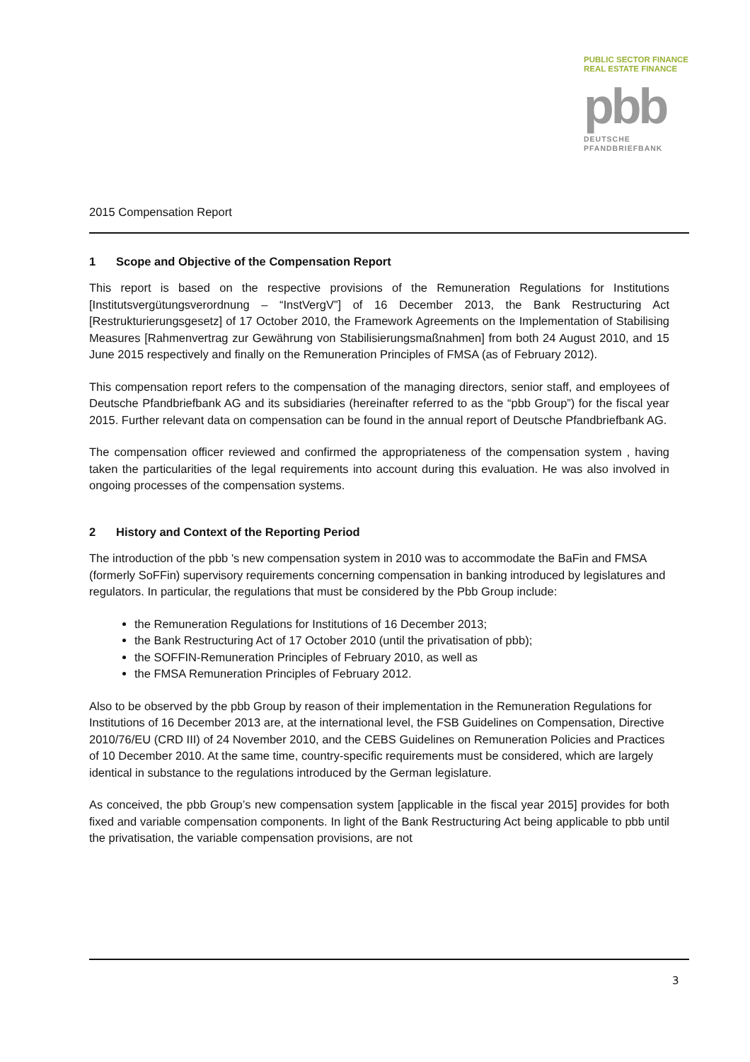PUBLIC SECTOR FINANCE
REAL ESTATE FINANCE
pbb
DEUTSCHE
PFANDBRIEFBANK
2015 Compensation Report
1 Scope and Objective of the Compensation Report
This report is based on the respective provisions of the Remuneration Regulations for Institutions [Institutsvergütungsverordnung – “InstVergV”] of 16 December 2013, the Bank Restructuring Act [Restrukturierungsgesetz] of 17 October 2010, the Framework Agreements on the Implementation of Stabilising Measures [Rahmenvertrag zur Gewährung von Stabilisierungsmaßnahmen] from both 24 August 2010, and 15 June 2015 respectively and finally on the Remuneration Principles of FMSA (as of February 2012).
This compensation report refers to the compensation of the managing directors, senior staff, and employees of Deutsche Pfandbriefbank AG and its subsidiaries (hereinafter referred to as the “pbb Group”) for the fiscal year 2015. Further relevant data on compensation can be found in the annual report of Deutsche Pfandbriefbank AG.
The compensation officer reviewed and confirmed the appropriateness of the compensation system , having taken the particularities of the legal requirements into account during this evaluation. He was also involved in ongoing processes of the compensation systems.
2 History and Context of the Reporting Period
The introduction of the pbb 's new compensation system in 2010 was to accommodate the BaFin and FMSA (formerly SoFFin) supervisory requirements concerning compensation in banking introduced by legislatures and regulators. In particular, the regulations that must be considered by the Pbb Group include:
the Remuneration Regulations for Institutions of 16 December 2013;
the Bank Restructuring Act of 17 October 2010 (until the privatisation of pbb);
the SOFFIN-Remuneration Principles of February 2010, as well as
the FMSA Remuneration Principles of February 2012.
Also to be observed by the pbb Group by reason of their implementation in the Remuneration Regulations for Institutions of 16 December 2013 are, at the international level, the FSB Guidelines on Compensation, Directive 2010/76/EU (CRD III) of 24 November 2010, and the CEBS Guidelines on Remuneration Policies and Practices of 10 December 2010. At the same time, country-specific requirements must be considered, which are largely identical in substance to the regulations introduced by the German legislature.
As conceived, the pbb Group’s new compensation system [applicable in the fiscal year 2015] provides for both fixed and variable compensation components. In light of the Bank Restructuring Act being applicable to pbb until the privatisation, the variable compensation provisions, are not
3